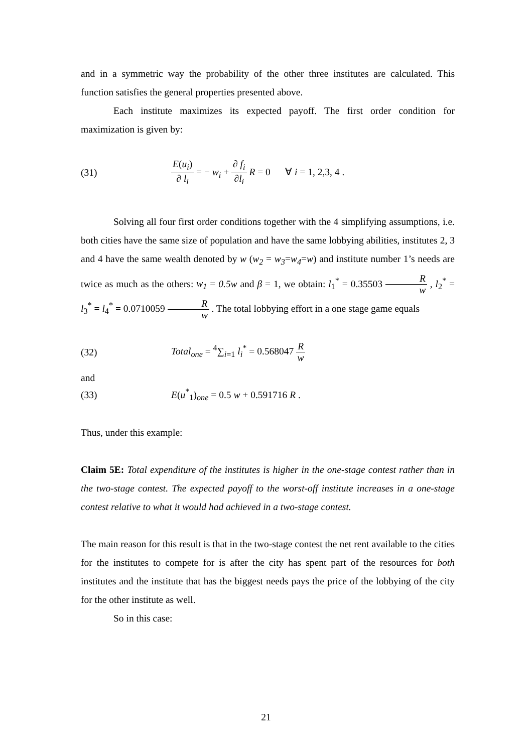and in a symmetric way the probability of the other three institutes are calculated. This function satisfies the general properties presented above.
Each institute maximizes its expected payoff. The first order condition for maximization is given by:
(31) E(u<sub>i</sub>) ∂ l<sub>i</sub> = − w<sub>i</sub> + ∂ f<sub>i</sub> ∂l<sub>i</sub> R = 0 ∀ i = 1, 2,3, 4 .
Solving all four first order conditions together with the 4 simplifying assumptions, i.e. both cities have the same size of population and have the same lobbying abilities, institutes 2, 3 and 4 have the same wealth denoted by w (w<sub>2</sub> = w<sub>3</sub>=w<sub>4</sub>=w) and institute number 1’s needs are twice as much as the others: w<sub>1</sub> = 0.5w and β = 1, we obtain: l<sub>1</sub><sup>*</sup> = 0.35503 R w , l<sub>2</sub><sup>*</sup> = l<sub>3</sub><sup>*</sup> = l<sub>4</sub><sup>*</sup> = 0.0710059 R w . The total lobbying effort in a one stage game equals
(32) Total<sub>one</sub> = <sup>4</sup>∑<sub>i=1</sub> l<sub>i</sub><sup>*</sup> = 0.568047 R w
and
(33) E(u<sup>*</sup><sub>1</sub>)<sub>one</sub> = 0.5 w + 0.591716 R .
Thus, under this example:
Claim 5E: Total expenditure of the institutes is higher in the one-stage contest rather than in the two-stage contest. The expected payoff to the worst-off institute increases in a one-stage contest relative to what it would had achieved in a two-stage contest.
The main reason for this result is that in the two-stage contest the net rent available to the cities for the institutes to compete for is after the city has spent part of the resources for both institutes and the institute that has the biggest needs pays the price of the lobbying of the city for the other institute as well.
So in this case:
21